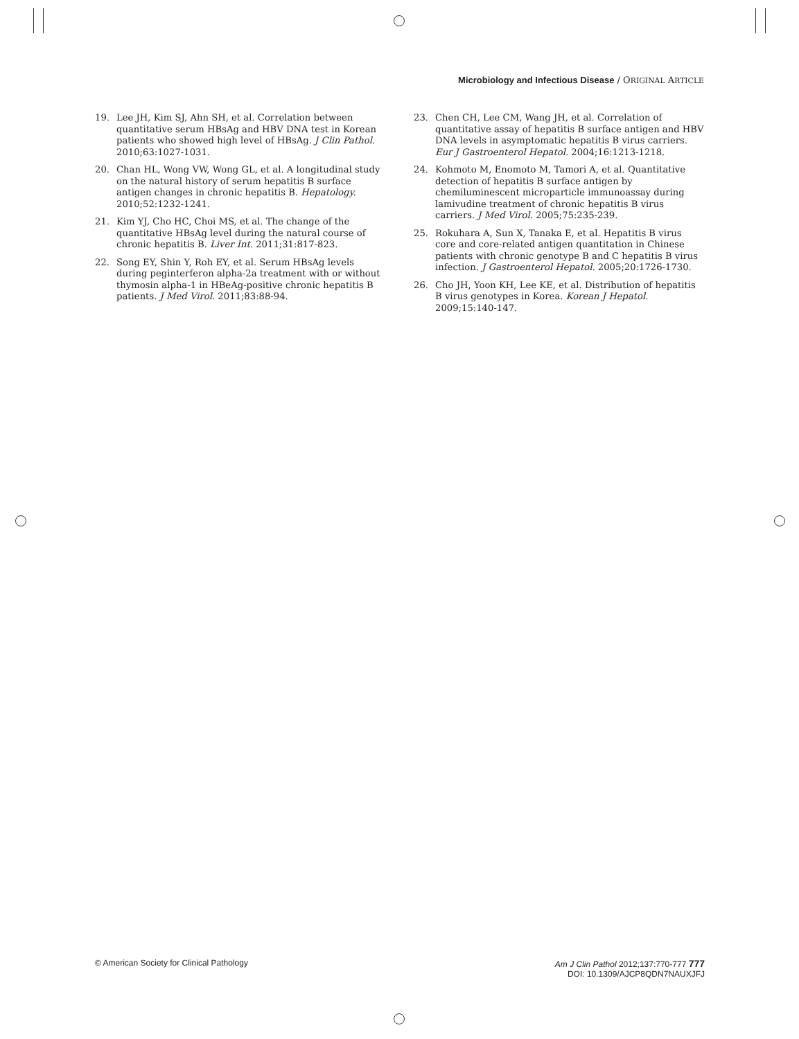Microbiology and Infectious Disease / ORIGINAL ARTICLE
19. Lee JH, Kim SJ, Ahn SH, et al. Correlation between quantitative serum HBsAg and HBV DNA test in Korean patients who showed high level of HBsAg. J Clin Pathol. 2010;63:1027-1031.
20. Chan HL, Wong VW, Wong GL, et al. A longitudinal study on the natural history of serum hepatitis B surface antigen changes in chronic hepatitis B. Hepatology. 2010;52:1232-1241.
21. Kim YJ, Cho HC, Choi MS, et al. The change of the quantitative HBsAg level during the natural course of chronic hepatitis B. Liver Int. 2011;31:817-823.
22. Song EY, Shin Y, Roh EY, et al. Serum HBsAg levels during peginterferon alpha-2a treatment with or without thymosin alpha-1 in HBeAg-positive chronic hepatitis B patients. J Med Virol. 2011;83:88-94.
23. Chen CH, Lee CM, Wang JH, et al. Correlation of quantitative assay of hepatitis B surface antigen and HBV DNA levels in asymptomatic hepatitis B virus carriers. Eur J Gastroenterol Hepatol. 2004;16:1213-1218.
24. Kohmoto M, Enomoto M, Tamori A, et al. Quantitative detection of hepatitis B surface antigen by chemiluminescent microparticle immunoassay during lamivudine treatment of chronic hepatitis B virus carriers. J Med Virol. 2005;75:235-239.
25. Rokuhara A, Sun X, Tanaka E, et al. Hepatitis B virus core and core-related antigen quantitation in Chinese patients with chronic genotype B and C hepatitis B virus infection. J Gastroenterol Hepatol. 2005;20:1726-1730.
26. Cho JH, Yoon KH, Lee KE, et al. Distribution of hepatitis B virus genotypes in Korea. Korean J Hepatol. 2009;15:140-147.
© American Society for Clinical Pathology
Am J Clin Pathol 2012;137:770-777 777
DOI: 10.1309/AJCP8QDN7NAUXJFJ